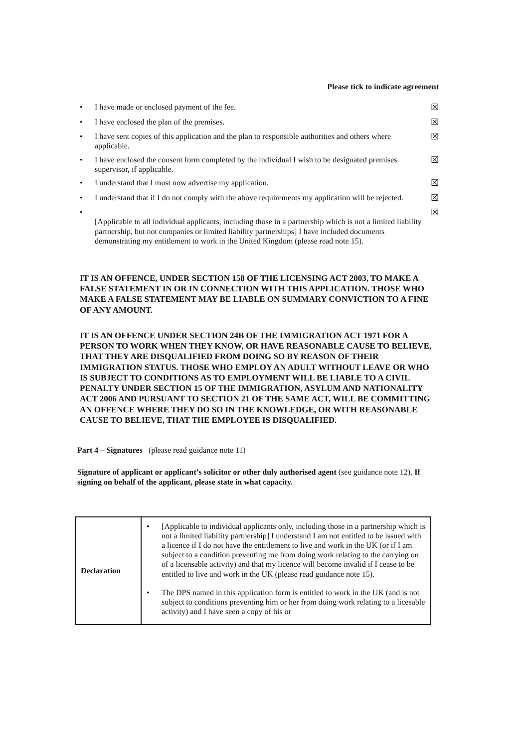Please tick to indicate agreement
• I have made or enclosed payment of the fee. ☒
• I have enclosed the plan of the premises. ☒
• I have sent copies of this application and the plan to responsible authorities and others where applicable. ☒
• I have enclosed the consent form completed by the individual I wish to be designated premises supervisor, if applicable. ☒
• I understand that I must now advertise my application. ☒
• I understand that if I do not comply with the above requirements my application will be rejected. ☒
•
[Applicable to all individual applicants, including those in a partnership which is not a limited liability partnership, but not companies or limited liability partnerships] I have included documents demonstrating my entitlement to work in the United Kingdom (please read note 15). ☒
IT IS AN OFFENCE, UNDER SECTION 158 OF THE LICENSING ACT 2003, TO MAKE A FALSE STATEMENT IN OR IN CONNECTION WITH THIS APPLICATION. THOSE WHO MAKE A FALSE STATEMENT MAY BE LIABLE ON SUMMARY CONVICTION TO A FINE OF ANY AMOUNT.
IT IS AN OFFENCE UNDER SECTION 24B OF THE IMMIGRATION ACT 1971 FOR A PERSON TO WORK WHEN THEY KNOW, OR HAVE REASONABLE CAUSE TO BELIEVE, THAT THEY ARE DISQUALIFIED FROM DOING SO BY REASON OF THEIR IMMIGRATION STATUS. THOSE WHO EMPLOY AN ADULT WITHOUT LEAVE OR WHO IS SUBJECT TO CONDITIONS AS TO EMPLOYMENT WILL BE LIABLE TO A CIVIL PENALTY UNDER SECTION 15 OF THE IMMIGRATION, ASYLUM AND NATIONALITY ACT 2006 AND PURSUANT TO SECTION 21 OF THE SAME ACT, WILL BE COMMITTING AN OFFENCE WHERE THEY DO SO IN THE KNOWLEDGE, OR WITH REASONABLE CAUSE TO BELIEVE, THAT THE EMPLOYEE IS DISQUALIFIED.
Part 4 – Signatures (please read guidance note 11)
Signature of applicant or applicant’s solicitor or other duly authorised agent (see guidance note 12). If signing on behalf of the applicant, please state in what capacity.
| Declaration | • [Applicable to individual applicants only, including those in a partnership which is not a limited liability partnership] I understand I am not entitled to be issued with a licence if I do not have the entitlement to live and work in the UK (or if I am subject to a condition preventing me from doing work relating to the carrying on of a licensable activity) and that my licence will become invalid if I cease to be entitled to live and work in the UK (please read guidance note 15). • The DPS named in this application form is entitled to work in the UK (and is not subject to conditions preventing him or her from doing work relating to a licesable activity) and I have seen a copy of his or |